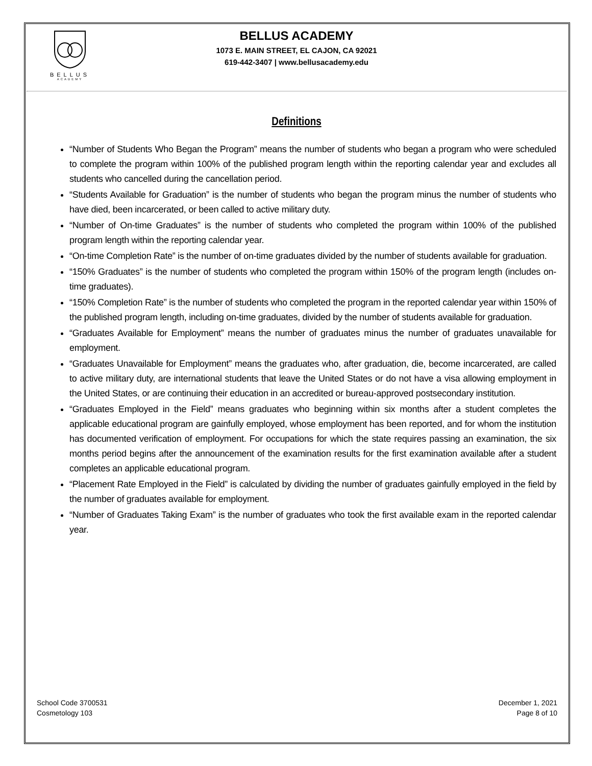BELLUS
ACADEMY
BELLUS ACADEMY
1073 E. MAIN STREET, EL CAJON, CA 92021
619-442-3407 | www.bellusacademy.edu
Definitions
“Number of Students Who Began the Program” means the number of students who began a program who were scheduled to complete the program within 100% of the published program length within the reporting calendar year and excludes all students who cancelled during the cancellation period.
“Students Available for Graduation” is the number of students who began the program minus the number of students who have died, been incarcerated, or been called to active military duty.
“Number of On-time Graduates” is the number of students who completed the program within 100% of the published program length within the reporting calendar year.
“On-time Completion Rate” is the number of on-time graduates divided by the number of students available for graduation.
“150% Graduates” is the number of students who completed the program within 150% of the program length (includes on-time graduates).
“150% Completion Rate” is the number of students who completed the program in the reported calendar year within 150% of the published program length, including on-time graduates, divided by the number of students available for graduation.
“Graduates Available for Employment” means the number of graduates minus the number of graduates unavailable for employment.
“Graduates Unavailable for Employment” means the graduates who, after graduation, die, become incarcerated, are called to active military duty, are international students that leave the United States or do not have a visa allowing employment in the United States, or are continuing their education in an accredited or bureau-approved postsecondary institution.
“Graduates Employed in the Field” means graduates who beginning within six months after a student completes the applicable educational program are gainfully employed, whose employment has been reported, and for whom the institution has documented verification of employment. For occupations for which the state requires passing an examination, the six months period begins after the announcement of the examination results for the first examination available after a student completes an applicable educational program.
“Placement Rate Employed in the Field” is calculated by dividing the number of graduates gainfully employed in the field by the number of graduates available for employment.
“Number of Graduates Taking Exam” is the number of graduates who took the first available exam in the reported calendar year.
School Code 3700531
Cosmetology 103
December 1, 2021
Page 8 of 10